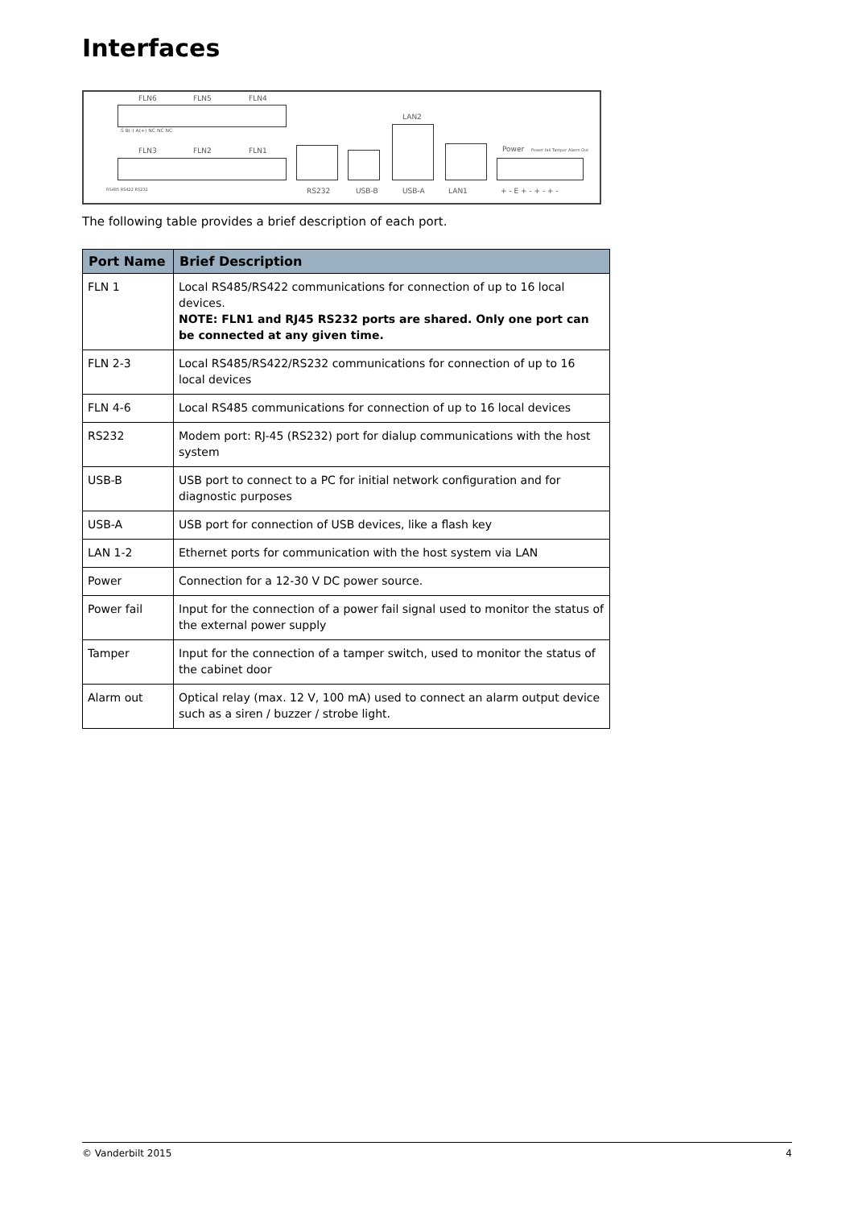Interfaces
FLN6 FLN5 FLN4
S B(-) A(+) NC NC NC
FLN3 FLN2 FLN1
LAN2
Power Power fail Tamper Alarm Out
RS485 RS422 RS232 RS232 USB-B USB-A LAN1 + - E + - + - + -
The following table provides a brief description of each port.
| Port Name | Brief Description |
| --- | --- |
| FLN 1 | Local RS485/RS422 communications for connection of up to 16 local devices. NOTE: FLN1 and RJ45 RS232 ports are shared. Only one port can be connected at any given time. |
| FLN 2-3 | Local RS485/RS422/RS232 communications for connection of up to 16 local devices |
| FLN 4-6 | Local RS485 communications for connection of up to 16 local devices |
| RS232 | Modem port: RJ-45 (RS232) port for dialup communications with the host system |
| USB-B | USB port to connect to a PC for initial network configuration and for diagnostic purposes |
| USB-A | USB port for connection of USB devices, like a flash key |
| LAN 1-2 | Ethernet ports for communication with the host system via LAN |
| Power | Connection for a 12-30 V DC power source. |
| Power fail | Input for the connection of a power fail signal used to monitor the status of the external power supply |
| Tamper | Input for the connection of a tamper switch, used to monitor the status of the cabinet door |
| Alarm out | Optical relay (max. 12 V, 100 mA) used to connect an alarm output device such as a siren / buzzer / strobe light. |
© Vanderbilt 2015 4